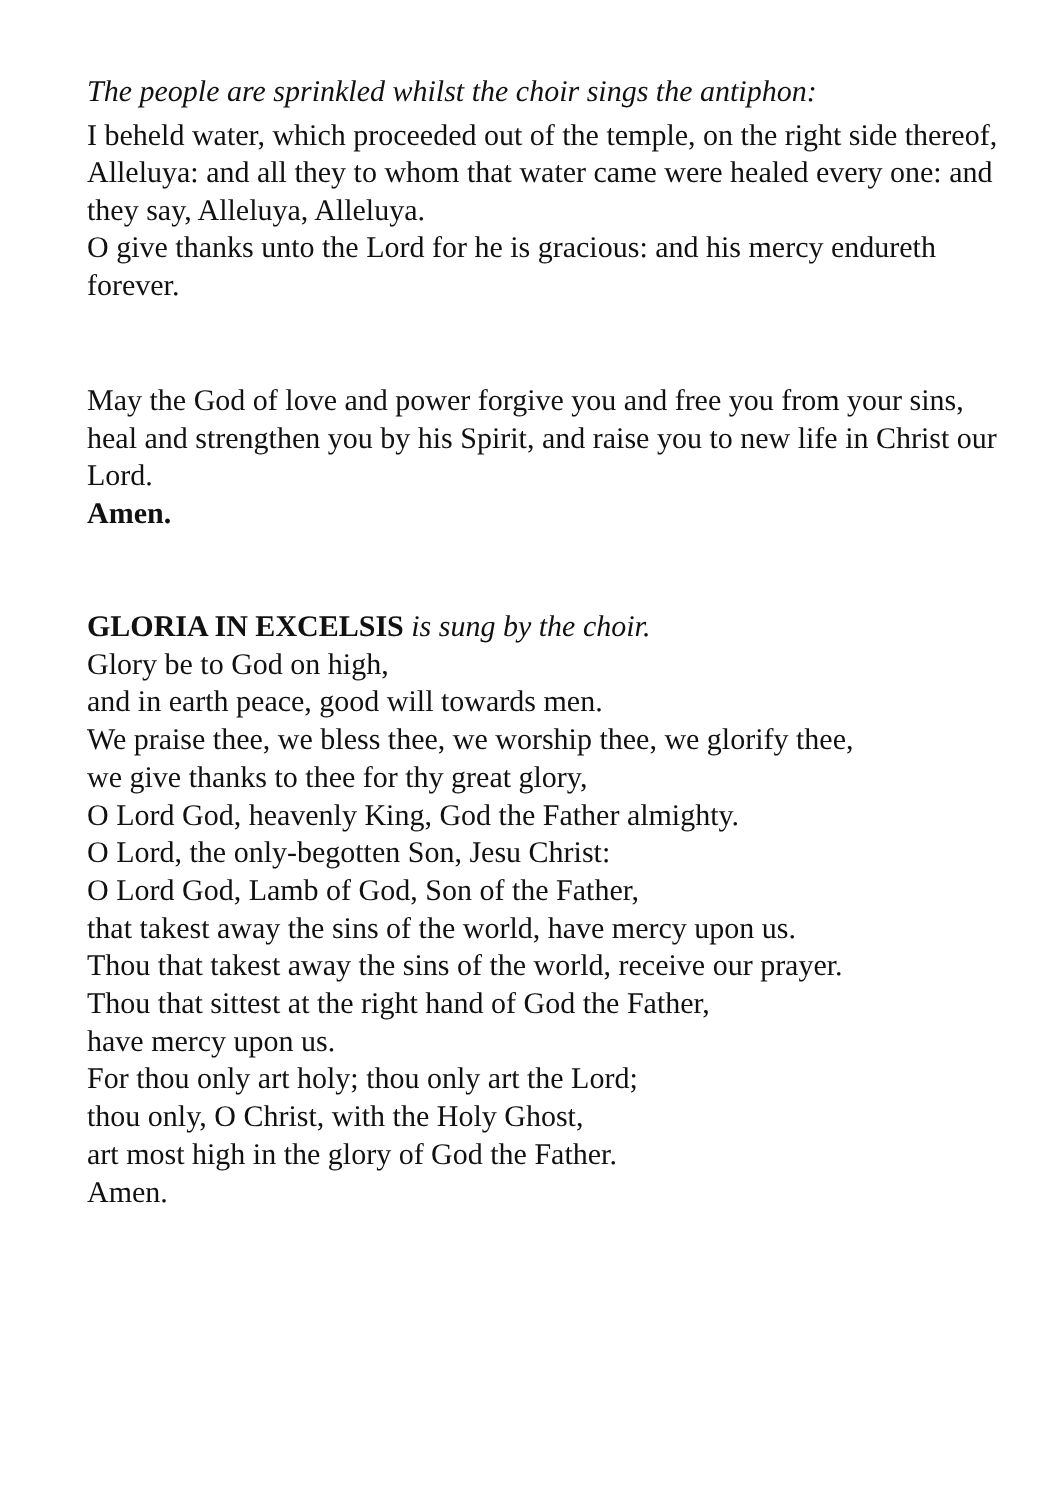The people are sprinkled whilst the choir sings the antiphon:
I beheld water, which proceeded out of the temple, on the right side thereof, Alleluya: and all they to whom that water came were healed every one: and they say, Alleluya, Alleluya.
O give thanks unto the Lord for he is gracious: and his mercy endureth forever.
May the God of love and power forgive you and free you from your sins, heal and strengthen you by his Spirit, and raise you to new life in Christ our Lord.
Amen.
GLORIA IN EXCELSIS is sung by the choir.
Glory be to God on high,
and in earth peace, good will towards men.
We praise thee, we bless thee, we worship thee, we glorify thee,
we give thanks to thee for thy great glory,
O Lord God, heavenly King, God the Father almighty.
O Lord, the only-begotten Son, Jesu Christ:
O Lord God, Lamb of God, Son of the Father,
that takest away the sins of the world, have mercy upon us.
Thou that takest away the sins of the world, receive our prayer.
Thou that sittest at the right hand of God the Father,
have mercy upon us.
For thou only art holy; thou only art the Lord;
thou only, O Christ, with the Holy Ghost,
art most high in the glory of God the Father.
Amen.